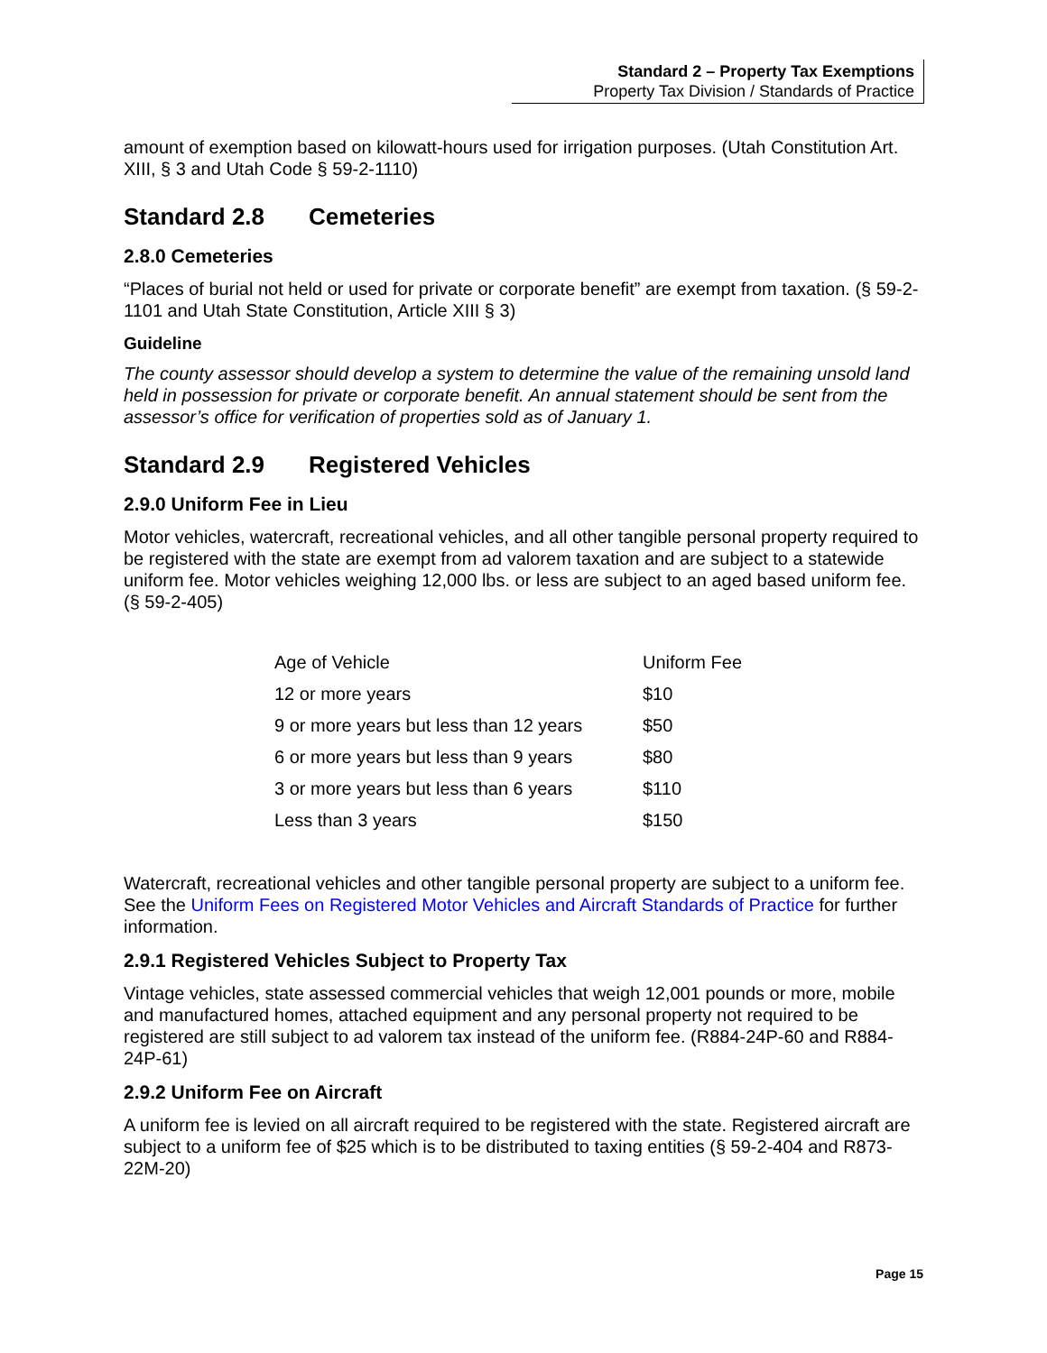Standard 2 – Property Tax Exemptions
Property Tax Division / Standards of Practice
amount of exemption based on kilowatt-hours used for irrigation purposes. (Utah Constitution Art. XIII, § 3 and Utah Code § 59-2-1110)
Standard 2.8 Cemeteries
2.8.0 Cemeteries
“Places of burial not held or used for private or corporate benefit” are exempt from taxation. (§ 59-2-1101 and Utah State Constitution, Article XIII § 3)
Guideline
The county assessor should develop a system to determine the value of the remaining unsold land held in possession for private or corporate benefit. An annual statement should be sent from the assessor’s office for verification of properties sold as of January 1.
Standard 2.9 Registered Vehicles
2.9.0 Uniform Fee in Lieu
Motor vehicles, watercraft, recreational vehicles, and all other tangible personal property required to be registered with the state are exempt from ad valorem taxation and are subject to a statewide uniform fee. Motor vehicles weighing 12,000 lbs. or less are subject to an aged based uniform fee. (§ 59-2-405)
| Age of Vehicle | Uniform Fee |
| 12 or more years | $10 |
| 9 or more years but less than 12 years | $50 |
| 6 or more years but less than 9 years | $80 |
| 3 or more years but less than 6 years | $110 |
| Less than 3 years | $150 |
Watercraft, recreational vehicles and other tangible personal property are subject to a uniform fee. See the Uniform Fees on Registered Motor Vehicles and Aircraft Standards of Practice for further information.
2.9.1 Registered Vehicles Subject to Property Tax
Vintage vehicles, state assessed commercial vehicles that weigh 12,001 pounds or more, mobile and manufactured homes, attached equipment and any personal property not required to be registered are still subject to ad valorem tax instead of the uniform fee. (R884-24P-60 and R884-24P-61)
2.9.2 Uniform Fee on Aircraft
A uniform fee is levied on all aircraft required to be registered with the state. Registered aircraft are subject to a uniform fee of $25 which is to be distributed to taxing entities (§ 59-2-404 and R873-22M-20)
Page 15